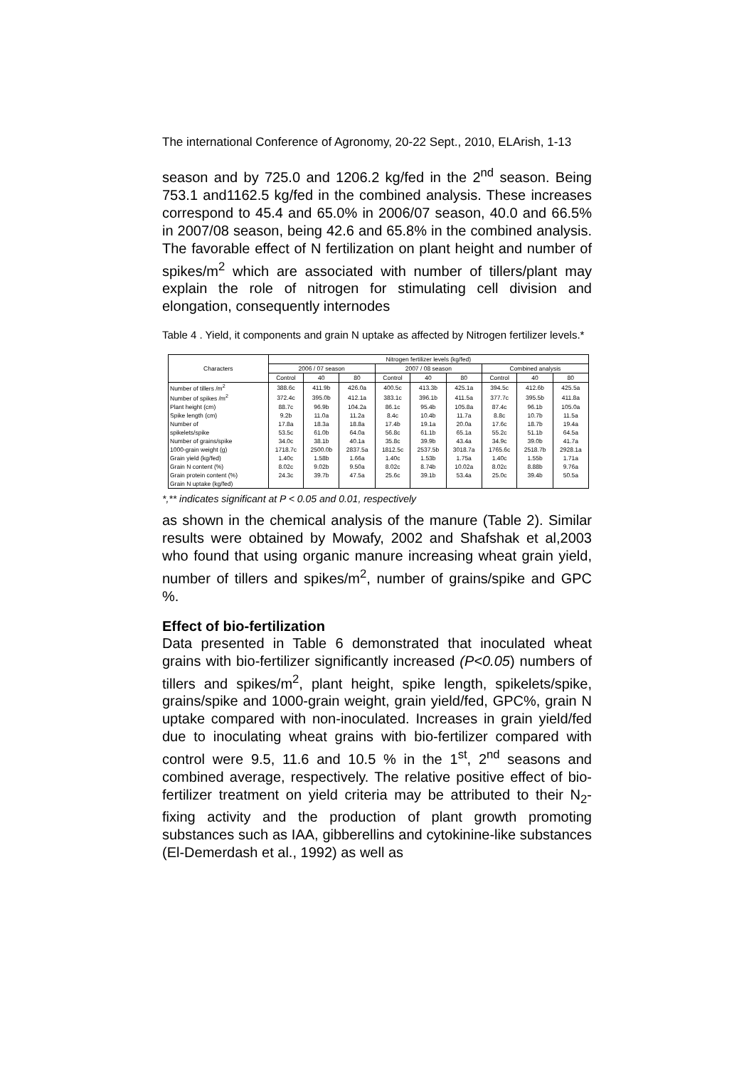The international Conference of Agronomy, 20-22 Sept., 2010, ELArish, 1-13
season and by 725.0 and 1206.2 kg/fed in the 2<sup>nd</sup> season. Being 753.1 and1162.5 kg/fed in the combined analysis. These increases correspond to 45.4 and 65.0% in 2006/07 season, 40.0 and 66.5% in 2007/08 season, being 42.6 and 65.8% in the combined analysis. The favorable effect of N fertilization on plant height and number of spikes/m<sup>2</sup> which are associated with number of tillers/plant may explain the role of nitrogen for stimulating cell division and elongation, consequently internodes
Table 4 . Yield, it components and grain N uptake as affected by Nitrogen fertilizer levels.*
| Characters | Nitrogen fertilizer levels (kg/fed) | | | | | | | | |
| --- | --- | --- | --- | --- | --- | --- | --- | --- | --- |
| | 2006 / 07 season | | | 2007 / 08 season | | | Combined analysis | | |
| | Control | 40 | 80 | Control | 40 | 80 | Control | 40 | 80 |
| Number of tillers /m<sup>2</sup> | 388.6c | 411.9b | 426.0a | 400.5c | 413.3b | 425.1a | 394.5c | 412.6b | 425.5a |
| Number of spikes /m<sup>2</sup> | 372.4c | 395.0b | 412.1a | 383.1c | 396.1b | 411.5a | 377.7c | 395.5b | 411.8a |
| Plant height (cm) | 88.7c | 96.9b | 104.2a | 86.1c | 95.4b | 105.8a | 87.4c | 96.1b | 105.0a |
| Spike length (cm) | 9.2b | 11.0a | 11.2a | 8.4c | 10.4b | 11.7a | 8.8c | 10.7b | 11.5a |
| Number of | 17.8a | 18.3a | 18.8a | 17.4b | 19.1a | 20.0a | 17.6c | 18.7b | 19.4a |
| spikelets/spike | 53.5c | 61.0b | 64.0a | 56.8c | 61.1b | 65.1a | 55.2c | 51.1b | 64.5a |
| Number of grains/spike | 34.0c | 38.1b | 40.1a | 35.8c | 39.9b | 43.4a | 34.9c | 39.0b | 41.7a |
| 1000-grain weight (g) | 1718.7c | 2500.0b | 2837.5a | 1812.5c | 2537.5b | 3018.7a | 1765.6c | 2518.7b | 2928.1a |
| Grain yield (kg/fed) | 1.40c | 1.58b | 1.66a | 1.40c | 1.53b | 1.75a | 1.40c | 1.55b | 1.71a |
| Grain N content (%) | 8.02c | 9.02b | 9.50a | 8.02c | 8.74b | 10.02a | 8.02c | 8.88b | 9.76a |
| Grain protein content (%) | 24.3c | 39.7b | 47.5a | 25.6c | 39.1b | 53.4a | 25.0c | 39.4b | 50.5a |
| Grain N uptake (kg/fed) | | | | | | | | | |
*,** indicates significant at P < 0.05 and 0.01, respectively
as shown in the chemical analysis of the manure (Table 2). Similar results were obtained by Mowafy, 2002 and Shafshak et al,2003 who found that using organic manure increasing wheat grain yield, number of tillers and spikes/m<sup>2</sup>, number of grains/spike and GPC %.
Effect of bio-fertilization
Data presented in Table 6 demonstrated that inoculated wheat grains with bio-fertilizer significantly increased (P<0.05) numbers of tillers and spikes/m<sup>2</sup>, plant height, spike length, spikelets/spike, grains/spike and 1000-grain weight, grain yield/fed, GPC%, grain N uptake compared with non-inoculated. Increases in grain yield/fed due to inoculating wheat grains with bio-fertilizer compared with control were 9.5, 11.6 and 10.5 % in the 1<sup>st</sup>, 2<sup>nd</sup> seasons and combined average, respectively. The relative positive effect of bio-fertilizer treatment on yield criteria may be attributed to their N<sub>2</sub>-fixing activity and the production of plant growth promoting substances such as IAA, gibberellins and cytokinine-like substances (El-Demerdash et al., 1992) as well as